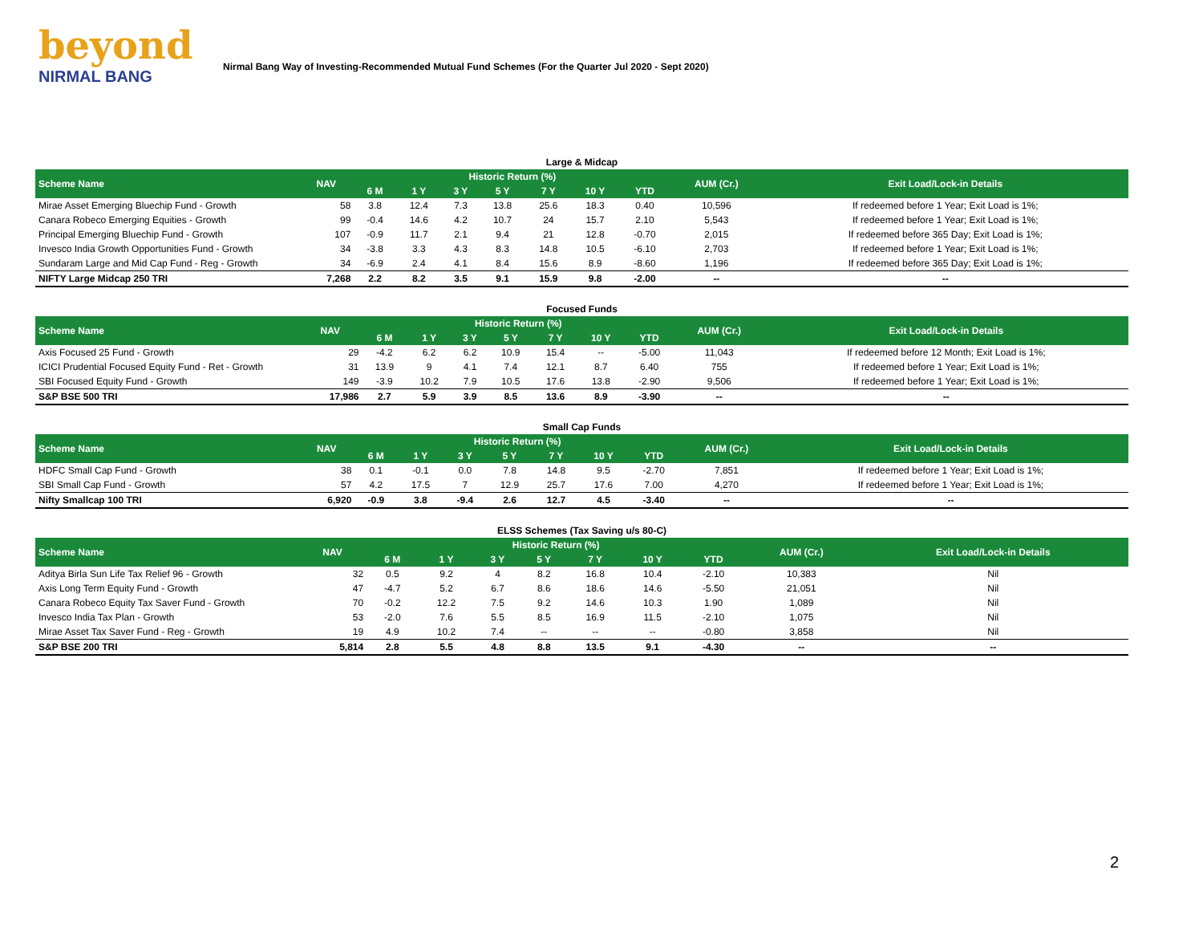beyond
NIRMAL BANG
Nirmal Bang Way of Investing-Recommended Mutual Fund Schemes (For the Quarter Jul 2020 - Sept 2020)
Large & Midcap
| Scheme Name | NAV | Historic Return (%) | | | | | | | AUM (Cr.) | Exit Load/Lock-in Details |
| --- | --- | --- | --- | --- | --- | --- | --- | --- | --- | --- |
| | | 6 M | 1 Y | 3 Y | 5 Y | 7 Y | 10 Y | YTD | | |
| Mirae Asset Emerging Bluechip Fund - Growth | 58 | 3.8 | 12.4 | 7.3 | 13.8 | 25.6 | 18.3 | 0.40 | 10,596 | If redeemed before 1 Year; Exit Load is 1%; |
| Canara Robeco Emerging Equities - Growth | 99 | -0.4 | 14.6 | 4.2 | 10.7 | 24 | 15.7 | 2.10 | 5,543 | If redeemed before 1 Year; Exit Load is 1%; |
| Principal Emerging Bluechip Fund - Growth | 107 | -0.9 | 11.7 | 2.1 | 9.4 | 21 | 12.8 | -0.70 | 2,015 | If redeemed before 365 Day; Exit Load is 1%; |
| Invesco India Growth Opportunities Fund - Growth | 34 | -3.8 | 3.3 | 4.3 | 8.3 | 14.8 | 10.5 | -6.10 | 2,703 | If redeemed before 1 Year; Exit Load is 1%; |
| Sundaram Large and Mid Cap Fund - Reg - Growth | 34 | -6.9 | 2.4 | 4.1 | 8.4 | 15.6 | 8.9 | -8.60 | 1,196 | If redeemed before 365 Day; Exit Load is 1%; |
| NIFTY Large Midcap 250 TRI | 7,268 | 2.2 | 8.2 | 3.5 | 9.1 | 15.9 | 9.8 | -2.00 | -- | -- |
Focused Funds
| Scheme Name | NAV | Historic Return (%) | | | | | | | AUM (Cr.) | Exit Load/Lock-in Details |
| --- | --- | --- | --- | --- | --- | --- | --- | --- | --- | --- |
| | | 6 M | 1 Y | 3 Y | 5 Y | 7 Y | 10 Y | YTD | | |
| Axis Focused 25 Fund - Growth | 29 | -4.2 | 6.2 | 6.2 | 10.9 | 15.4 | -- | -5.00 | 11,043 | If redeemed before 12 Month; Exit Load is 1%; |
| ICICI Prudential Focused Equity Fund - Ret - Growth | 31 | 13.9 | 9 | 4.1 | 7.4 | 12.1 | 8.7 | 6.40 | 755 | If redeemed before 1 Year; Exit Load is 1%; |
| SBI Focused Equity Fund - Growth | 149 | -3.9 | 10.2 | 7.9 | 10.5 | 17.6 | 13.8 | -2.90 | 9,506 | If redeemed before 1 Year; Exit Load is 1%; |
| S&P BSE 500 TRI | 17,986 | 2.7 | 5.9 | 3.9 | 8.5 | 13.6 | 8.9 | -3.90 | -- | -- |
Small Cap Funds
| Scheme Name | NAV | Historic Return (%) | | | | | | | AUM (Cr.) | Exit Load/Lock-in Details |
| --- | --- | --- | --- | --- | --- | --- | --- | --- | --- | --- |
| | | 6 M | 1 Y | 3 Y | 5 Y | 7 Y | 10 Y | YTD | | |
| HDFC Small Cap Fund - Growth | 38 | 0.1 | -0.1 | 0.0 | 7.8 | 14.8 | 9.5 | -2.70 | 7,851 | If redeemed before 1 Year; Exit Load is 1%; |
| SBI Small Cap Fund - Growth | 57 | 4.2 | 17.5 | 7 | 12.9 | 25.7 | 17.6 | 7.00 | 4,270 | If redeemed before 1 Year; Exit Load is 1%; |
| Nifty Smallcap 100 TRI | 6,920 | -0.9 | 3.8 | -9.4 | 2.6 | 12.7 | 4.5 | -3.40 | -- | -- |
ELSS Schemes (Tax Saving u/s 80-C)
| Scheme Name | NAV | Historic Return (%) | | | | | | | AUM (Cr.) | Exit Load/Lock-in Details |
| --- | --- | --- | --- | --- | --- | --- | --- | --- | --- | --- |
| | | 6 M | 1 Y | 3 Y | 5 Y | 7 Y | 10 Y | YTD | | |
| Aditya Birla Sun Life Tax Relief 96 - Growth | 32 | 0.5 | 9.2 | 4 | 8.2 | 16.8 | 10.4 | -2.10 | 10,383 | Nil |
| Axis Long Term Equity Fund - Growth | 47 | -4.7 | 5.2 | 6.7 | 8.6 | 18.6 | 14.6 | -5.50 | 21,051 | Nil |
| Canara Robeco Equity Tax Saver Fund - Growth | 70 | -0.2 | 12.2 | 7.5 | 9.2 | 14.6 | 10.3 | 1.90 | 1,089 | Nil |
| Invesco India Tax Plan - Growth | 53 | -2.0 | 7.6 | 5.5 | 8.5 | 16.9 | 11.5 | -2.10 | 1,075 | Nil |
| Mirae Asset Tax Saver Fund - Reg - Growth | 19 | 4.9 | 10.2 | 7.4 | -- | -- | -- | -0.80 | 3,858 | Nil |
| S&P BSE 200 TRI | 5,814 | 2.8 | 5.5 | 4.8 | 8.8 | 13.5 | 9.1 | -4.30 | -- | -- |
2